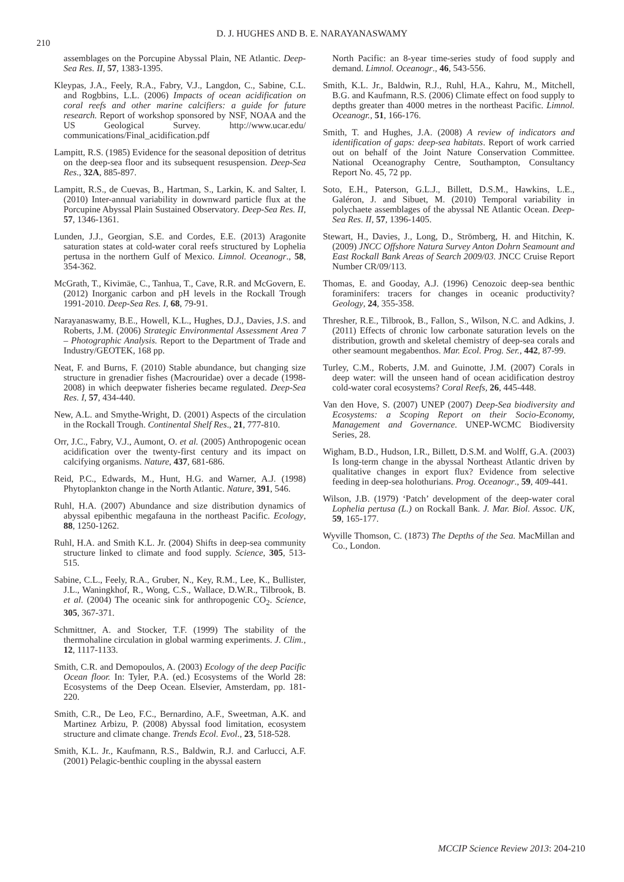210
D. J. HUGHES AND B. E. NARAYANASWAMY
assemblages on the Porcupine Abyssal Plain, NE Atlantic. Deep-Sea Res. II, 57, 1383-1395.
Kleypas, J.A., Feely, R.A., Fabry, V.J., Langdon, C., Sabine, C.L. and Rogbbins, L.L. (2006) Impacts of ocean acidification on coral reefs and other marine calcifiers: a guide for future research. Report of workshop sponsored by NSF, NOAA and the US Geological Survey. http://www.ucar.edu/ communications/Final_acidification.pdf
Lampitt, R.S. (1985) Evidence for the seasonal deposition of detritus on the deep-sea floor and its subsequent resuspension. Deep-Sea Res., 32A, 885-897.
Lampitt, R.S., de Cuevas, B., Hartman, S., Larkin, K. and Salter, I. (2010) Inter-annual variability in downward particle flux at the Porcupine Abyssal Plain Sustained Observatory. Deep-Sea Res. II, 57, 1346-1361.
Lunden, J.J., Georgian, S.E. and Cordes, E.E. (2013) Aragonite saturation states at cold-water coral reefs structured by Lophelia pertusa in the northern Gulf of Mexico. Limnol. Oceanogr., 58, 354-362.
McGrath, T., Kivimäe, C., Tanhua, T., Cave, R.R. and McGovern, E. (2012) Inorganic carbon and pH levels in the Rockall Trough 1991-2010. Deep-Sea Res. I, 68, 79-91.
Narayanaswamy, B.E., Howell, K.L., Hughes, D.J., Davies, J.S. and Roberts, J.M. (2006) Strategic Environmental Assessment Area 7 – Photographic Analysis. Report to the Department of Trade and Industry/GEOTEK, 168 pp.
Neat, F. and Burns, F. (2010) Stable abundance, but changing size structure in grenadier fishes (Macrouridae) over a decade (1998-2008) in which deepwater fisheries became regulated. Deep-Sea Res. I, 57, 434-440.
New, A.L. and Smythe-Wright, D. (2001) Aspects of the circulation in the Rockall Trough. Continental Shelf Res., 21, 777-810.
Orr, J.C., Fabry, V.J., Aumont, O. et al. (2005) Anthropogenic ocean acidification over the twenty-first century and its impact on calcifying organisms. Nature, 437, 681-686.
Reid, P.C., Edwards, M., Hunt, H.G. and Warner, A.J. (1998) Phytoplankton change in the North Atlantic. Nature, 391, 546.
Ruhl, H.A. (2007) Abundance and size distribution dynamics of abyssal epibenthic megafauna in the northeast Pacific. Ecology, 88, 1250-1262.
Ruhl, H.A. and Smith K.L. Jr. (2004) Shifts in deep-sea community structure linked to climate and food supply. Science, 305, 513-515.
Sabine, C.L., Feely, R.A., Gruber, N., Key, R.M., Lee, K., Bullister, J.L., Waningkhof, R., Wong, C.S., Wallace, D.W.R., Tilbrook, B. et al. (2004) The oceanic sink for anthropogenic CO<sub>2</sub>. Science, 305, 367-371.
Schmittner, A. and Stocker, T.F. (1999) The stability of the thermohaline circulation in global warming experiments. J. Clim., 12, 1117-1133.
Smith, C.R. and Demopoulos, A. (2003) Ecology of the deep Pacific Ocean floor. In: Tyler, P.A. (ed.) Ecosystems of the World 28: Ecosystems of the Deep Ocean. Elsevier, Amsterdam, pp. 181-220.
Smith, C.R., De Leo, F.C., Bernardino, A.F., Sweetman, A.K. and Martinez Arbizu, P. (2008) Abyssal food limitation, ecosystem structure and climate change. Trends Ecol. Evol., 23, 518-528.
Smith, K.L. Jr., Kaufmann, R.S., Baldwin, R.J. and Carlucci, A.F. (2001) Pelagic-benthic coupling in the abyssal eastern
North Pacific: an 8-year time-series study of food supply and demand. Limnol. Oceanogr., 46, 543-556.
Smith, K.L. Jr., Baldwin, R.J., Ruhl, H.A., Kahru, M., Mitchell, B.G. and Kaufmann, R.S. (2006) Climate effect on food supply to depths greater than 4000 metres in the northeast Pacific. Limnol. Oceanogr., 51, 166-176.
Smith, T. and Hughes, J.A. (2008) A review of indicators and identification of gaps: deep-sea habitats. Report of work carried out on behalf of the Joint Nature Conservation Committee. National Oceanography Centre, Southampton, Consultancy Report No. 45, 72 pp.
Soto, E.H., Paterson, G.L.J., Billett, D.S.M., Hawkins, L.E., Galéron, J. and Sibuet, M. (2010) Temporal variability in polychaete assemblages of the abyssal NE Atlantic Ocean. Deep-Sea Res. II, 57, 1396-1405.
Stewart, H., Davies, J., Long, D., Strömberg, H. and Hitchin, K. (2009) JNCC Offshore Natura Survey Anton Dohrn Seamount and East Rockall Bank Areas of Search 2009/03. JNCC Cruise Report Number CR/09/113.
Thomas, E. and Gooday, A.J. (1996) Cenozoic deep-sea benthic foraminifers: tracers for changes in oceanic productivity? Geology, 24, 355-358.
Thresher, R.E., Tilbrook, B., Fallon, S., Wilson, N.C. and Adkins, J. (2011) Effects of chronic low carbonate saturation levels on the distribution, growth and skeletal chemistry of deep-sea corals and other seamount megabenthos. Mar. Ecol. Prog. Ser., 442, 87-99.
Turley, C.M., Roberts, J.M. and Guinotte, J.M. (2007) Corals in deep water: will the unseen hand of ocean acidification destroy cold-water coral ecosystems? Coral Reefs, 26, 445-448.
Van den Hove, S. (2007) UNEP (2007) Deep-Sea biodiversity and Ecosystems: a Scoping Report on their Socio-Economy, Management and Governance. UNEP-WCMC Biodiversity Series, 28.
Wigham, B.D., Hudson, I.R., Billett, D.S.M. and Wolff, G.A. (2003) Is long-term change in the abyssal Northeast Atlantic driven by qualitative changes in export flux? Evidence from selective feeding in deep-sea holothurians. Prog. Oceanogr., 59, 409-441.
Wilson, J.B. (1979) ‘Patch’ development of the deep-water coral Lophelia pertusa (L.) on Rockall Bank. J. Mar. Biol. Assoc. UK, 59, 165-177.
Wyville Thomson, C. (1873) The Depths of the Sea. MacMillan and Co., London.
MCCIP Science Review 2013: 204-210